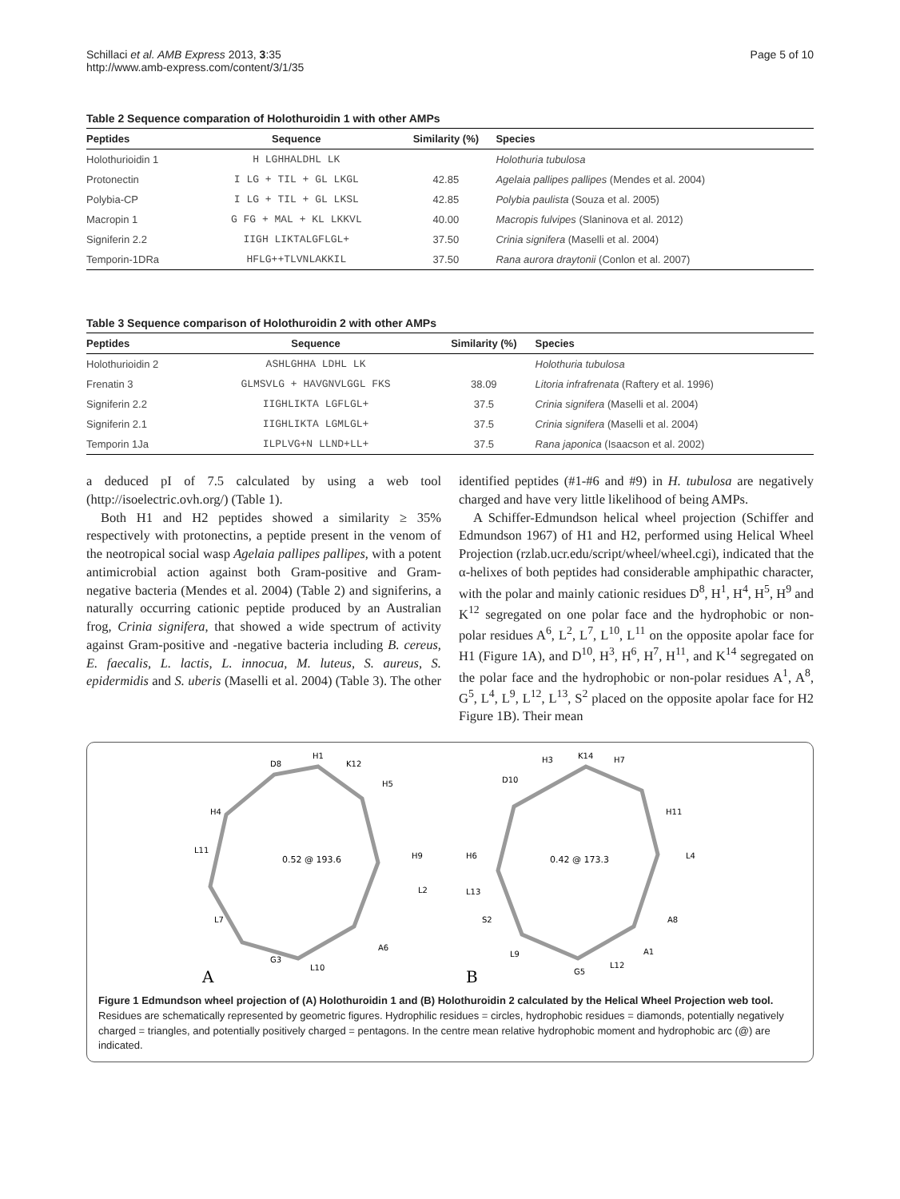Schillaci et al. AMB Express 2013, 3:35
http://www.amb-express.com/content/3/1/35
Page 5 of 10
Table 2 Sequence comparation of Holothuroidin 1 with other AMPs
| Peptides | Sequence | Similarity (%) | Species |
| --- | --- | --- | --- |
| Holothurioidin 1 | H LGHHALDHL LK | | Holothuria tubulosa |
| Protonectin | I LG + TIL + GL LKGL | 42.85 | Agelaia pallipes pallipes (Mendes et al. 2004) |
| Polybia-CP | I LG + TIL + GL LKSL | 42.85 | Polybia paulista (Souza et al. 2005) |
| Macropin 1 | G FG + MAL + KL LKKVL | 40.00 | Macropis fulvipes (Slaninova et al. 2012) |
| Signiferin 2.2 | IIGH LIKTALGFLGL+ | 37.50 | Crinia signifera (Maselli et al. 2004) |
| Temporin-1DRa | HFLG++TLVNLAKKIL | 37.50 | Rana aurora draytonii (Conlon et al. 2007) |
Table 3 Sequence comparison of Holothuroidin 2 with other AMPs
| Peptides | Sequence | Similarity (%) | Species |
| --- | --- | --- | --- |
| Holothurioidin 2 | ASHLGHHA LDHL LK | | Holothuria tubulosa |
| Frenatin 3 | GLMSVLG + HAVGNVLGGL FKS | 38.09 | Litoria infrafrenata (Raftery et al. 1996) |
| Signiferin 2.2 | IIGHLIKTA LGFLGL+ | 37.5 | Crinia signifera (Maselli et al. 2004) |
| Signiferin 2.1 | IIGHLIKTA LGMLGL+ | 37.5 | Crinia signifera (Maselli et al. 2004) |
| Temporin 1Ja | ILPLVG+N LLND+LL+ | 37.5 | Rana japonica (Isaacson et al. 2002) |
a deduced pI of 7.5 calculated by using a web tool (http://isoelectric.ovh.org/) (Table 1).
Both H1 and H2 peptides showed a similarity ≥ 35% respectively with protonectins, a peptide present in the venom of the neotropical social wasp Agelaia pallipes pallipes, with a potent antimicrobial action against both Gram-positive and Gram-negative bacteria (Mendes et al. 2004) (Table 2) and signiferins, a naturally occurring cationic peptide produced by an Australian frog, Crinia signifera, that showed a wide spectrum of activity against Gram-positive and -negative bacteria including B. cereus, E. faecalis, L. lactis, L. innocua, M. luteus, S. aureus, S. epidermidis and S. uberis (Maselli et al. 2004) (Table 3). The other identified peptides (#1-#6 and #9) in H. tubulosa are negatively charged and have very little likelihood of being AMPs.
A Schiffer-Edmundson helical wheel projection (Schiffer and Edmundson 1967) of H1 and H2, performed using Helical Wheel Projection (rzlab.ucr.edu/script/wheel/wheel.cgi), indicated that the α-helixes of both peptides had considerable amphipathic character, with the polar and mainly cationic residues D<sup>8</sup>, H<sup>1</sup>, H<sup>4</sup>, H<sup>5</sup>, H<sup>9</sup> and K<sup>12</sup> segregated on one polar face and the hydrophobic or non-polar residues A<sup>6</sup>, L<sup>2</sup>, L<sup>7</sup>, L<sup>10</sup>, L<sup>11</sup> on the opposite apolar face for H1 (Figure 1A), and D<sup>10</sup>, H<sup>3</sup>, H<sup>6</sup>, H<sup>7</sup>, H<sup>11</sup>, and K<sup>14</sup> segregated on the polar face and the hydrophobic or non-polar residues A<sup>1</sup>, A<sup>8</sup>, G<sup>5</sup>, L<sup>4</sup>, L<sup>9</sup>, L<sup>12</sup>, L<sup>13</sup>, S<sup>2</sup> placed on the opposite apolar face for H2 Figure 1B). Their mean
0.52 @ 193.6
0.42 @ 173.3
D8
H1
K12
H5
H4
H9
L11
L2
L7
A6
G3
L10
H3
K14
H7
D10
H11
H6
L4
L13
A8
S2
L9
A1
G5
L12
A
B
Figure 1 Edmundson wheel projection of (A) Holothuroidin 1 and (B) Holothuroidin 2 calculated by the Helical Wheel Projection web tool. Residues are schematically represented by geometric figures. Hydrophilic residues = circles, hydrophobic residues = diamonds, potentially negatively charged = triangles, and potentially positively charged = pentagons. In the centre mean relative hydrophobic moment and hydrophobic arc (@) are indicated.